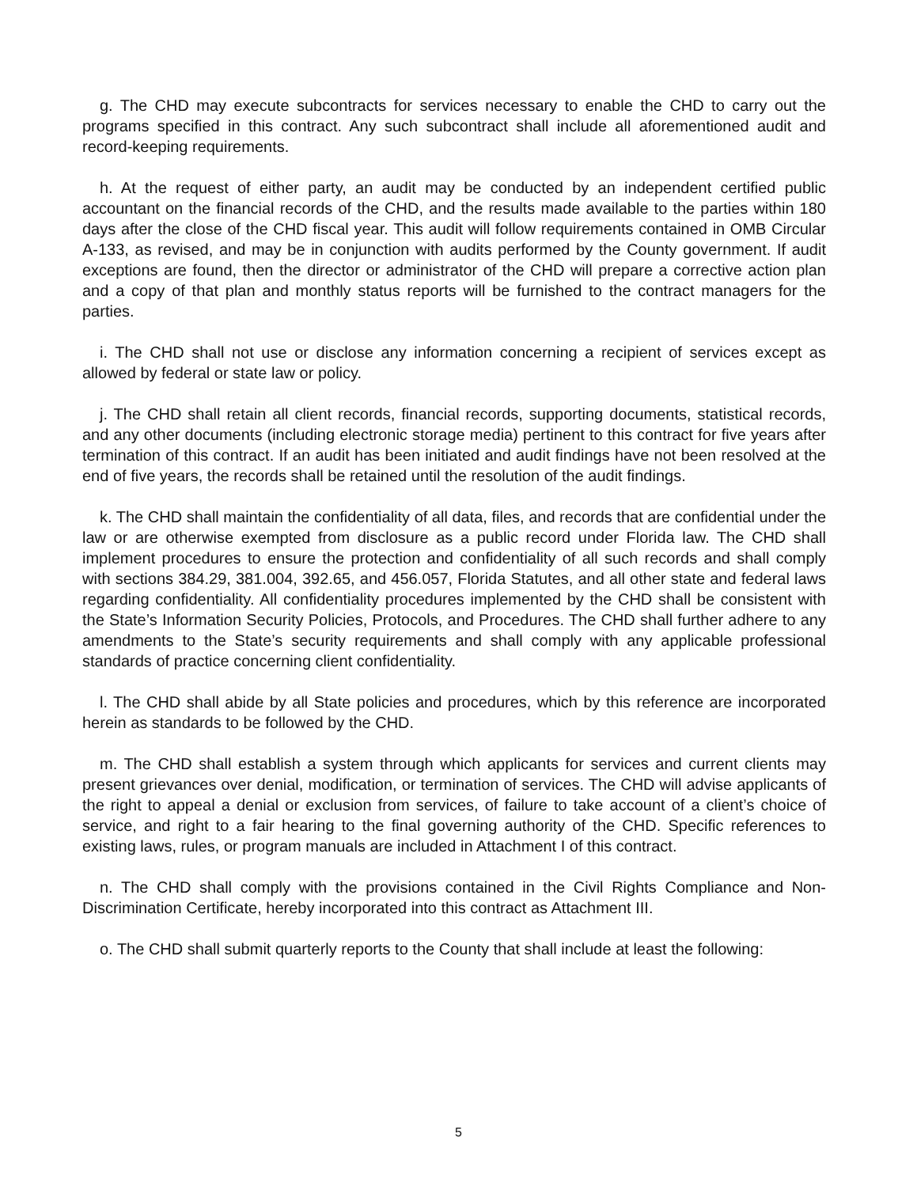g. The CHD may execute subcontracts for services necessary to enable the CHD to carry out the programs specified in this contract. Any such subcontract shall include all aforementioned audit and record-keeping requirements.
h. At the request of either party, an audit may be conducted by an independent certified public accountant on the financial records of the CHD, and the results made available to the parties within 180 days after the close of the CHD fiscal year. This audit will follow requirements contained in OMB Circular A-133, as revised, and may be in conjunction with audits performed by the County government. If audit exceptions are found, then the director or administrator of the CHD will prepare a corrective action plan and a copy of that plan and monthly status reports will be furnished to the contract managers for the parties.
i. The CHD shall not use or disclose any information concerning a recipient of services except as allowed by federal or state law or policy.
j. The CHD shall retain all client records, financial records, supporting documents, statistical records, and any other documents (including electronic storage media) pertinent to this contract for five years after termination of this contract. If an audit has been initiated and audit findings have not been resolved at the end of five years, the records shall be retained until the resolution of the audit findings.
k. The CHD shall maintain the confidentiality of all data, files, and records that are confidential under the law or are otherwise exempted from disclosure as a public record under Florida law. The CHD shall implement procedures to ensure the protection and confidentiality of all such records and shall comply with sections 384.29, 381.004, 392.65, and 456.057, Florida Statutes, and all other state and federal laws regarding confidentiality. All confidentiality procedures implemented by the CHD shall be consistent with the State’s Information Security Policies, Protocols, and Procedures. The CHD shall further adhere to any amendments to the State’s security requirements and shall comply with any applicable professional standards of practice concerning client confidentiality.
l. The CHD shall abide by all State policies and procedures, which by this reference are incorporated herein as standards to be followed by the CHD.
m. The CHD shall establish a system through which applicants for services and current clients may present grievances over denial, modification, or termination of services. The CHD will advise applicants of the right to appeal a denial or exclusion from services, of failure to take account of a client’s choice of service, and right to a fair hearing to the final governing authority of the CHD. Specific references to existing laws, rules, or program manuals are included in Attachment I of this contract.
n. The CHD shall comply with the provisions contained in the Civil Rights Compliance and Non-Discrimination Certificate, hereby incorporated into this contract as Attachment III.
o. The CHD shall submit quarterly reports to the County that shall include at least the following:
5